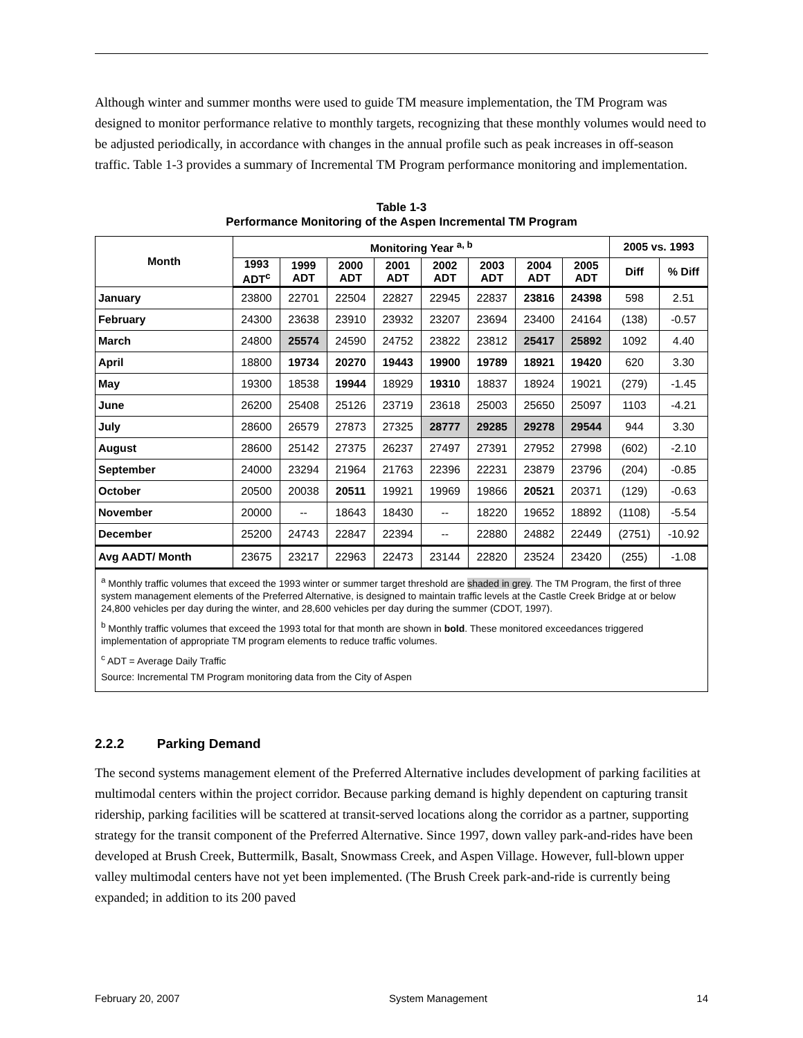Although winter and summer months were used to guide TM measure implementation, the TM Program was designed to monitor performance relative to monthly targets, recognizing that these monthly volumes would need to be adjusted periodically, in accordance with changes in the annual profile such as peak increases in off-season traffic. Table 1-3 provides a summary of Incremental TM Program performance monitoring and implementation.
Table 1-3
Performance Monitoring of the Aspen Incremental TM Program
| Month | Monitoring Year <sup>a, b</sup> | | | | | | | | 2005 vs. 1993 | |
| --- | --- | --- | --- | --- | --- | --- | --- | --- | --- | --- |
| | 1993 ADT<sup>c</sup> | 1999 ADT | 2000 ADT | 2001 ADT | 2002 ADT | 2003 ADT | 2004 ADT | 2005 ADT | Diff | % Diff |
| January | 23800 | 22701 | 22504 | 22827 | 22945 | 22837 | 23816 | 24398 | 598 | 2.51 |
| February | 24300 | 23638 | 23910 | 23932 | 23207 | 23694 | 23400 | 24164 | (138) | -0.57 |
| March | 24800 | 25574 | 24590 | 24752 | 23822 | 23812 | 25417 | 25892 | 1092 | 4.40 |
| April | 18800 | 19734 | 20270 | 19443 | 19900 | 19789 | 18921 | 19420 | 620 | 3.30 |
| May | 19300 | 18538 | 19944 | 18929 | 19310 | 18837 | 18924 | 19021 | (279) | -1.45 |
| June | 26200 | 25408 | 25126 | 23719 | 23618 | 25003 | 25650 | 25097 | 1103 | -4.21 |
| July | 28600 | 26579 | 27873 | 27325 | 28777 | 29285 | 29278 | 29544 | 944 | 3.30 |
| August | 28600 | 25142 | 27375 | 26237 | 27497 | 27391 | 27952 | 27998 | (602) | -2.10 |
| September | 24000 | 23294 | 21964 | 21763 | 22396 | 22231 | 23879 | 23796 | (204) | -0.85 |
| October | 20500 | 20038 | 20511 | 19921 | 19969 | 19866 | 20521 | 20371 | (129) | -0.63 |
| November | 20000 | -- | 18643 | 18430 | -- | 18220 | 19652 | 18892 | (1108) | -5.54 |
| December | 25200 | 24743 | 22847 | 22394 | -- | 22880 | 24882 | 22449 | (2751) | -10.92 |
| Avg AADT/ Month | 23675 | 23217 | 22963 | 22473 | 23144 | 22820 | 23524 | 23420 | (255) | -1.08 |
<sup>a</sup> Monthly traffic volumes that exceed the 1993 winter or summer target threshold are shaded in grey. The TM Program, the first of three system management elements of the Preferred Alternative, is designed to maintain traffic levels at the Castle Creek Bridge at or below 24,800 vehicles per day during the winter, and 28,600 vehicles per day during the summer (CDOT, 1997).
<sup>b</sup> Monthly traffic volumes that exceed the 1993 total for that month are shown in bold. These monitored exceedances triggered implementation of appropriate TM program elements to reduce traffic volumes.
<sup>c</sup> ADT = Average Daily Traffic
Source: Incremental TM Program monitoring data from the City of Aspen
2.2.2 Parking Demand
The second systems management element of the Preferred Alternative includes development of parking facilities at multimodal centers within the project corridor. Because parking demand is highly dependent on capturing transit ridership, parking facilities will be scattered at transit-served locations along the corridor as a partner, supporting strategy for the transit component of the Preferred Alternative. Since 1997, down valley park-and-rides have been developed at Brush Creek, Buttermilk, Basalt, Snowmass Creek, and Aspen Village. However, full-blown upper valley multimodal centers have not yet been implemented. (The Brush Creek park-and-ride is currently being expanded; in addition to its 200 paved
February 20, 2007 System Management 14